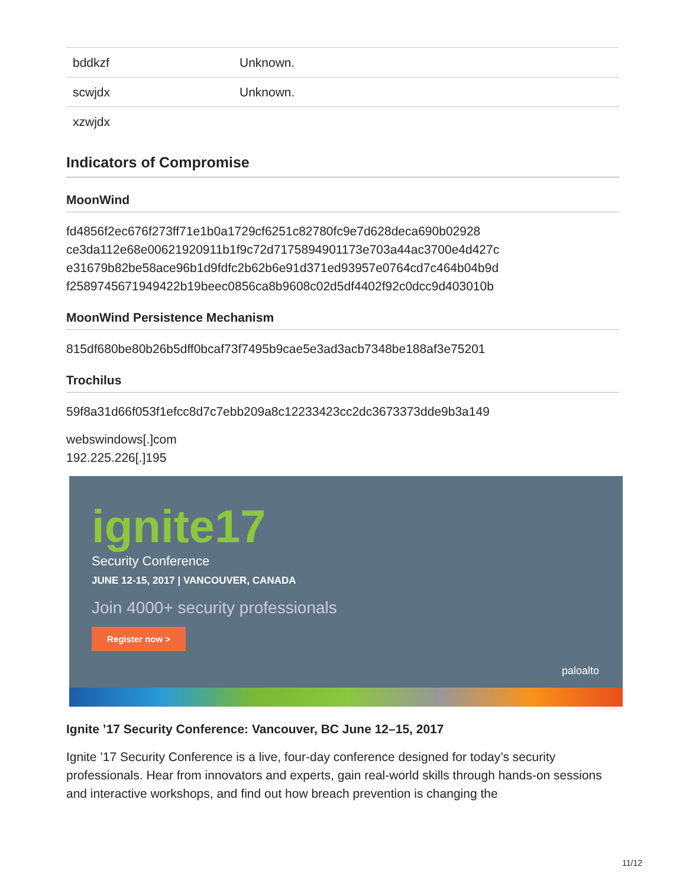| bddkzf | Unknown. |
| scwjdx | Unknown. |
| xzwjdx | |
Indicators of Compromise
MoonWind
fd4856f2ec676f273ff71e1b0a1729cf6251c82780fc9e7d628deca690b02928
ce3da112e68e00621920911b1f9c72d7175894901173e703a44ac3700e4d427c
e31679b82be58ace96b1d9fdfc2b62b6e91d371ed93957e0764cd7c464b04b9d
f2589745671949422b19beec0856ca8b9608c02d5df4402f92c0dcc9d403010b
MoonWind Persistence Mechanism
815df680be80b26b5dff0bcaf73f7495b9cae5e3ad3acb7348be188af3e75201
Trochilus
59f8a31d66f053f1efcc8d7c7ebb209a8c12233423cc2dc3673373dde9b3a149
webswindows[.]com
192.225.226[.]195
ignite17
Security Conference
JUNE 12-15, 2017 | VANCOUVER, CANADA
Join 4000+ security professionals
Register now >
paloalto
Ignite ’17 Security Conference: Vancouver, BC June 12–15, 2017
Ignite ’17 Security Conference is a live, four-day conference designed for today’s security professionals. Hear from innovators and experts, gain real-world skills through hands-on sessions and interactive workshops, and find out how breach prevention is changing the
11/12